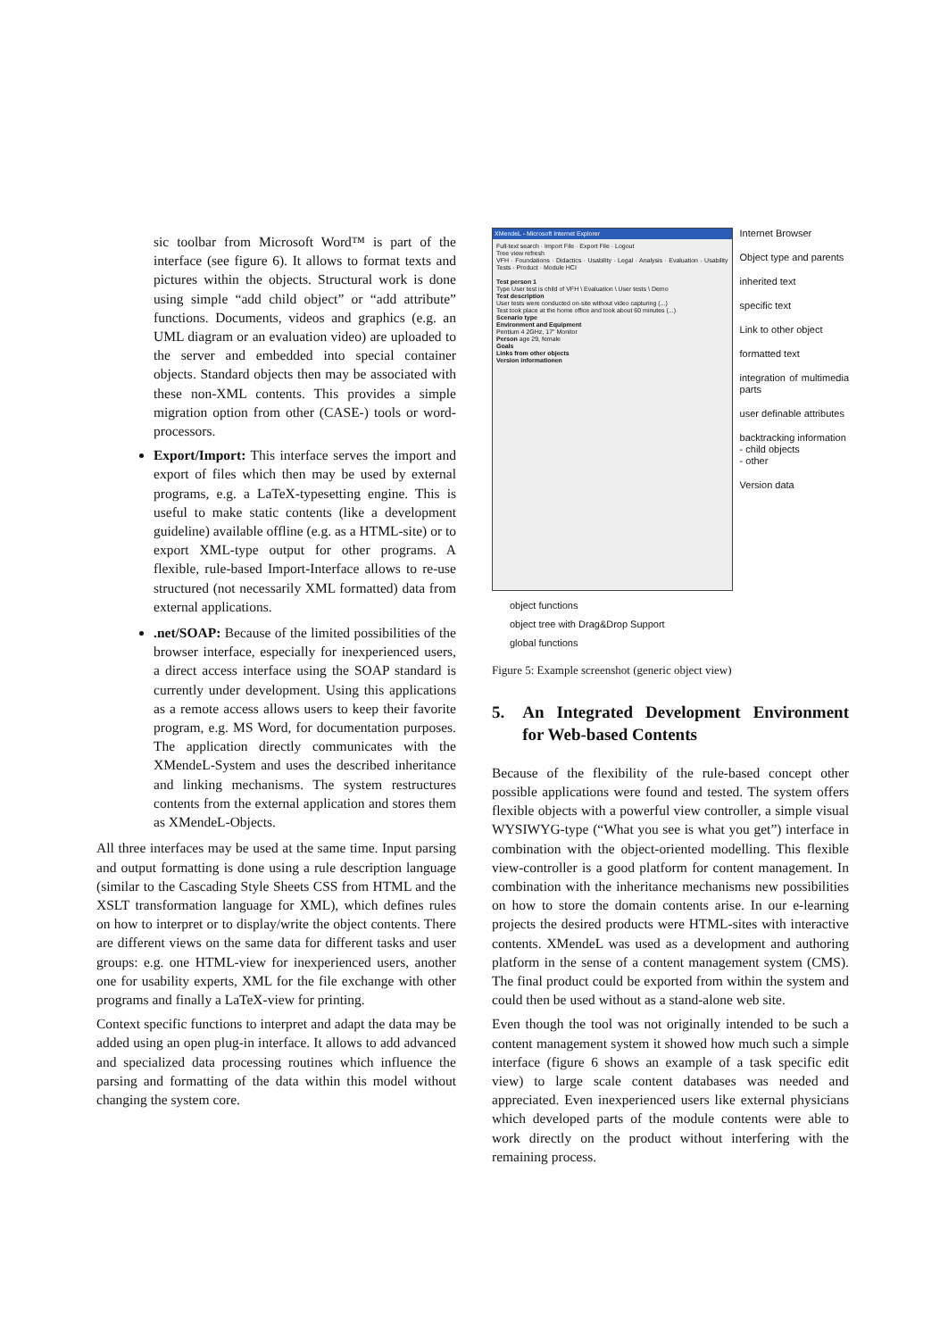sic toolbar from Microsoft Word™ is part of the interface (see figure 6). It allows to format texts and pictures within the objects. Structural work is done using simple “add child object” or “add attribute” functions. Documents, videos and graphics (e.g. an UML diagram or an evaluation video) are uploaded to the server and embedded into special container objects. Standard objects then may be associated with these non-XML contents. This provides a simple migration option from other (CASE-) tools or word-processors.
Export/Import: This interface serves the import and export of files which then may be used by external programs, e.g. a LaTeX-typesetting engine. This is useful to make static contents (like a development guideline) available offline (e.g. as a HTML-site) or to export XML-type output for other programs. A flexible, rule-based Import-Interface allows to re-use structured (not necessarily XML formatted) data from external applications.
.net/SOAP: Because of the limited possibilities of the browser interface, especially for inexperienced users, a direct access interface using the SOAP standard is currently under development. Using this applications as a remote access allows users to keep their favorite program, e.g. MS Word, for documentation purposes. The application directly communicates with the XMendeL-System and uses the described inheritance and linking mechanisms. The system restructures contents from the external application and stores them as XMendeL-Objects.
All three interfaces may be used at the same time. Input parsing and output formatting is done using a rule description language (similar to the Cascading Style Sheets CSS from HTML and the XSLT transformation language for XML), which defines rules on how to interpret or to display/write the object contents. There are different views on the same data for different tasks and user groups: e.g. one HTML-view for inexperienced users, another one for usability experts, XML for the file exchange with other programs and finally a LaTeX-view for printing.
Context specific functions to interpret and adapt the data may be added using an open plug-in interface. It allows to add advanced and specialized data processing routines which influence the parsing and formatting of the data within this model without changing the system core.
XMendeL - Microsoft Internet Explorer
Full-text search · Import File · Export File · Logout
Tree view refresh
VFH · Foundations · Didactics · Usability · Legal · Analysis · Evaluation · Usability Tests · Product · Module HCI
Test person 1
Type User test is child of VFH \ Evaluation \ User tests \ Demo
Test description
User tests were conducted on-site without video capturing (...)
Test took place at the home office and took about 60 minutes (...)
Scenario type
Environment and Equipment
Pentium 4 2GHz, 17" Monitor
Person age 29, female
Goals
Links from other objects
Version informationen
Internet Browser
Object type and parents
inherited text
specific text
Link to other object
formatted text
integration of multimedia parts
user definable attributes
backtracking information
- child objects
- other
Version data
object functions
object tree with Drag&Drop Support
global functions
Figure 5: Example screenshot (generic object view)
5. An Integrated Development Environment for Web-based Contents
Because of the flexibility of the rule-based concept other possible applications were found and tested. The system offers flexible objects with a powerful view controller, a simple visual WYSIWYG-type (“What you see is what you get”) interface in combination with the object-oriented modelling. This flexible view-controller is a good platform for content management. In combination with the inheritance mechanisms new possibilities on how to store the domain contents arise. In our e-learning projects the desired products were HTML-sites with interactive contents. XMendeL was used as a development and authoring platform in the sense of a content management system (CMS). The final product could be exported from within the system and could then be used without as a stand-alone web site.
Even though the tool was not originally intended to be such a content management system it showed how much such a simple interface (figure 6 shows an example of a task specific edit view) to large scale content databases was needed and appreciated. Even inexperienced users like external physicians which developed parts of the module contents were able to work directly on the product without interfering with the remaining process.